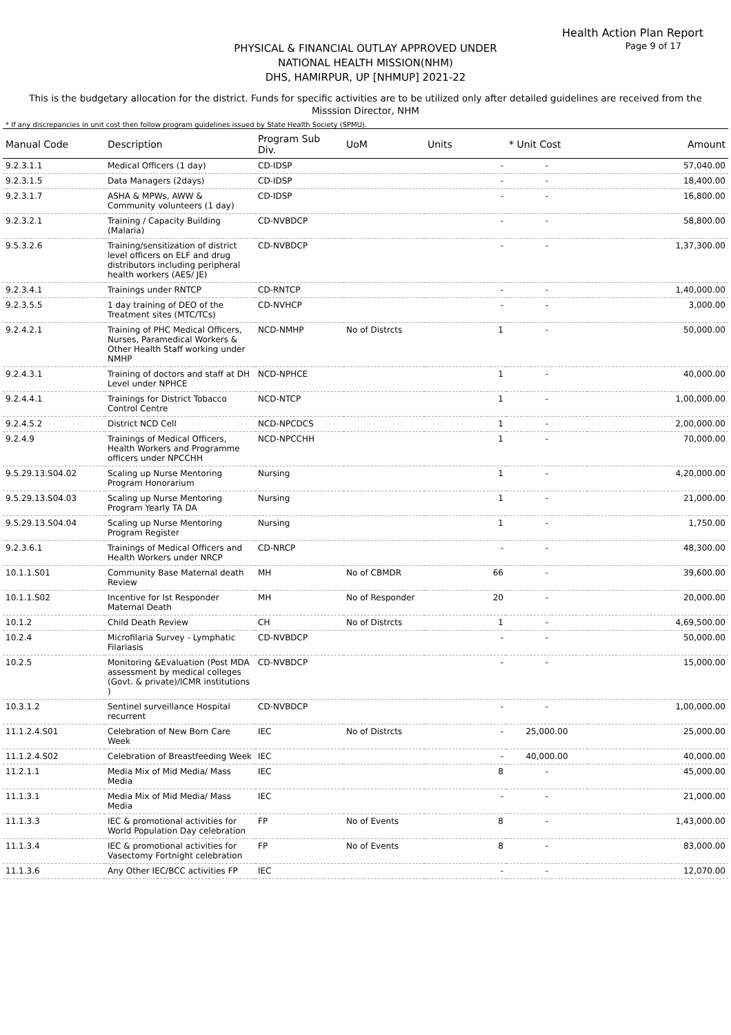Health Action Plan Report
Page 9 of 17
PHYSICAL & FINANCIAL OUTLAY APPROVED UNDER
NATIONAL HEALTH MISSION(NHM)
DHS, HAMIRPUR, UP [NHMUP] 2021-22
This is the budgetary allocation for the district. Funds for specific activities are to be utilized only after detailed guidelines are received from the Misssion Director, NHM
* If any discrepancies in unit cost then follow program guidelines issued by State Health Society (SPMU).
| Manual Code | Description | Program Sub Div. | UoM | Units | * Unit Cost | Amount |
| --- | --- | --- | --- | --- | --- | --- |
| 9.2.3.1.1 | Medical Officers (1 day) | CD-IDSP | | - | - | 57,040.00 |
| 9.2.3.1.5 | Data Managers (2days) | CD-IDSP | | - | - | 18,400.00 |
| 9.2.3.1.7 | ASHA & MPWs, AWW & Community volunteers (1 day) | CD-IDSP | | - | - | 16,800.00 |
| 9.2.3.2.1 | Training / Capacity Building (Malaria) | CD-NVBDCP | | - | - | 58,800.00 |
| 9.5.3.2.6 | Training/sensitization of district level officers on ELF and drug distributors including peripheral health workers (AES/ JE) | CD-NVBDCP | | - | - | 1,37,300.00 |
| 9.2.3.4.1 | Trainings under RNTCP | CD-RNTCP | | - | - | 1,40,000.00 |
| 9.2.3.5.5 | 1 day training of DEO of the Treatment sites (MTC/TCs) | CD-NVHCP | | - | - | 3,000.00 |
| 9.2.4.2.1 | Training of PHC Medical Officers, Nurses, Paramedical Workers & Other Health Staff working under NMHP | NCD-NMHP | No of Distrcts | 1 | - | 50,000.00 |
| 9.2.4.3.1 | Training of doctors and staff at DH Level under NPHCE | NCD-NPHCE | | 1 | - | 40,000.00 |
| 9.2.4.4.1 | Trainings for District Tobacco Control Centre | NCD-NTCP | | 1 | - | 1,00,000.00 |
| 9.2.4.5.2 | District NCD Cell | NCD-NPCDCS | | 1 | - | 2,00,000.00 |
| 9.2.4.9 | Trainings of Medical Officers, Health Workers and Programme officers under NPCCHH | NCD-NPCCHH | | 1 | - | 70,000.00 |
| 9.5.29.13.S04.02 | Scaling up Nurse Mentoring Program Honorarium | Nursing | | 1 | - | 4,20,000.00 |
| 9.5.29.13.S04.03 | Scaling up Nurse Mentoring Program Yearly TA DA | Nursing | | 1 | - | 21,000.00 |
| 9.5.29.13.S04.04 | Scaling up Nurse Mentoring Program Register | Nursing | | 1 | - | 1,750.00 |
| 9.2.3.6.1 | Trainings of Medical Officers and Health Workers under NRCP | CD-NRCP | | - | - | 48,300.00 |
| 10.1.1.S01 | Community Base Maternal death Review | MH | No of CBMDR | 66 | - | 39,600.00 |
| 10.1.1.S02 | Incentive for Ist Responder Maternal Death | MH | No of Responder | 20 | - | 20,000.00 |
| 10.1.2 | Child Death Review | CH | No of Distrcts | 1 | - | 4,69,500.00 |
| 10.2.4 | Microfilaria Survey - Lymphatic Filariasis | CD-NVBDCP | | - | - | 50,000.00 |
| 10.2.5 | Monitoring &Evaluation (Post MDA assessment by medical colleges (Govt. & private)/ICMR institutions ) | CD-NVBDCP | | - | - | 15,000.00 |
| 10.3.1.2 | Sentinel surveillance Hospital recurrent | CD-NVBDCP | | - | - | 1,00,000.00 |
| 11.1.2.4.S01 | Celebration of New Born Care Week | IEC | No of Distrcts | - | 25,000.00 | 25,000.00 |
| 11.1.2.4.S02 | Celebration of Breastfeeding Week | IEC | | - | 40,000.00 | 40,000.00 |
| 11.2.1.1 | Media Mix of Mid Media/ Mass Media | IEC | | 8 | - | 45,000.00 |
| 11.1.3.1 | Media Mix of Mid Media/ Mass Media | IEC | | - | - | 21,000.00 |
| 11.1.3.3 | IEC & promotional activities for World Population Day celebration | FP | No of Events | 8 | - | 1,43,000.00 |
| 11.1.3.4 | IEC & promotional activities for Vasectomy Fortnight celebration | FP | No of Events | 8 | - | 83,000.00 |
| 11.1.3.6 | Any Other IEC/BCC activities FP | IEC | | - | - | 12,070.00 |